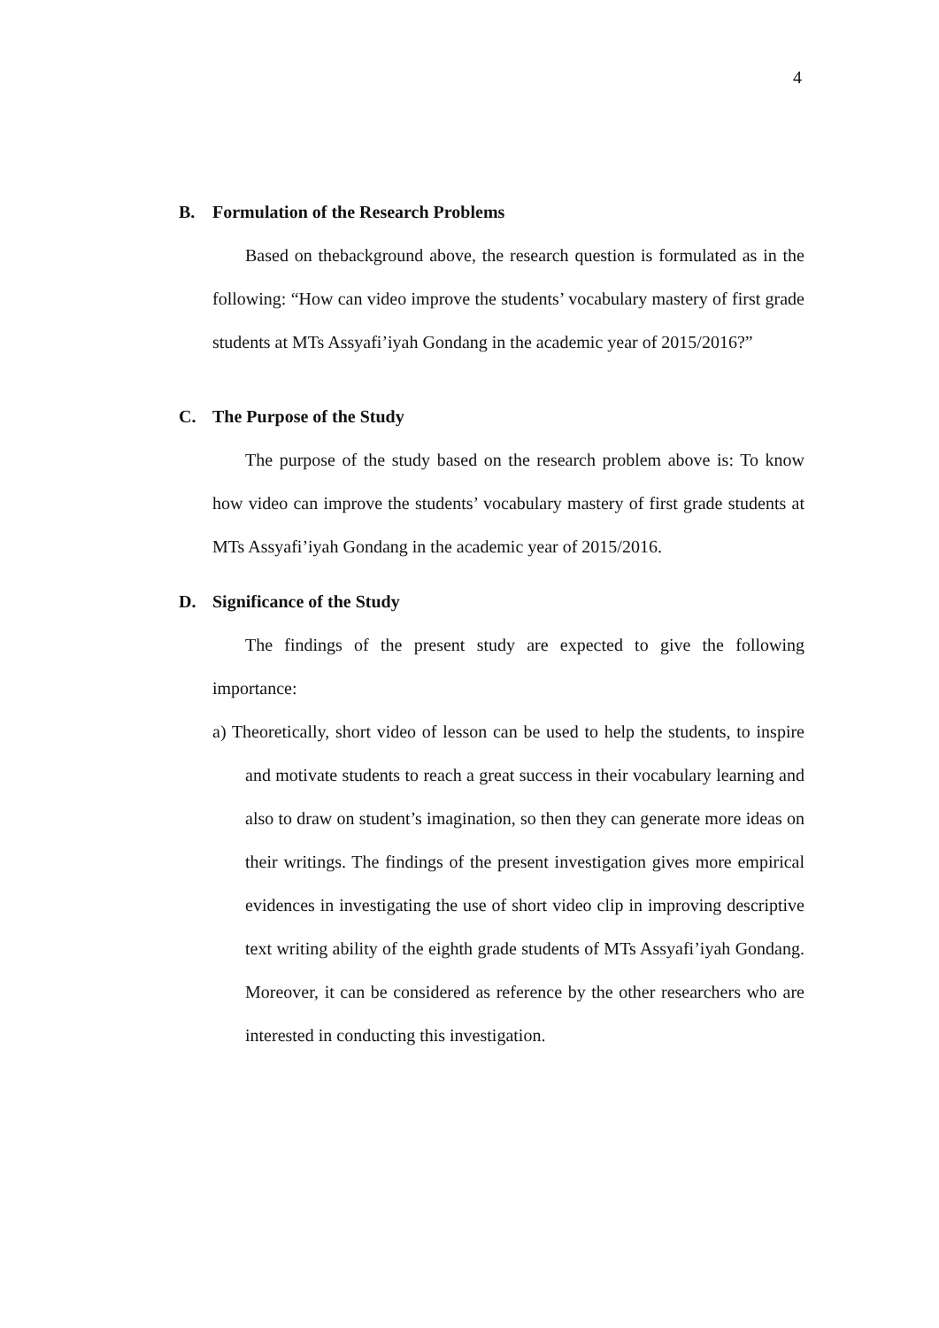4
B. Formulation of the Research Problems
Based on thebackground above, the research question is formulated as in the following: “How can video improve the students’ vocabulary mastery of first grade students at MTs Assyafi’iyah Gondang in the academic year of 2015/2016?”
C. The Purpose of the Study
The purpose of the study based on the research problem above is: To know how video can improve the students’ vocabulary mastery of first grade students at MTs Assyafi’iyah Gondang in the academic year of 2015/2016.
D. Significance of the Study
The findings of the present study are expected to give the following importance:
a) Theoretically, short video of lesson can be used to help the students, to inspire and motivate students to reach a great success in their vocabulary learning and also to draw on student’s imagination, so then they can generate more ideas on their writings. The findings of the present investigation gives more empirical evidences in investigating the use of short video clip in improving descriptive text writing ability of the eighth grade students of MTs Assyafi’iyah Gondang. Moreover, it can be considered as reference by the other researchers who are interested in conducting this investigation.